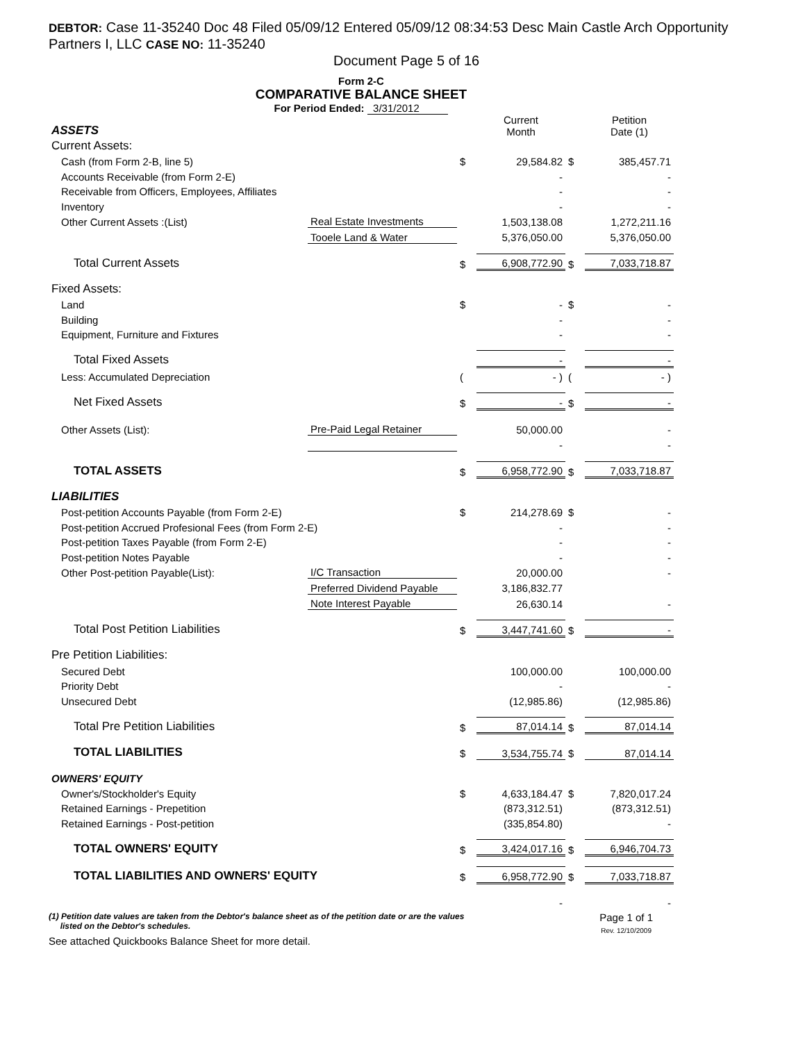DEBTOR: Case 11-35240 Doc 48 Filed 05/09/12 Entered 05/09/12 08:34:53 Desc Main Castle Arch Opportunity Partners I, LLC CASE NO: 11-35240
Document Page 5 of 16
Form 2-C
COMPARATIVE BALANCE SHEET
For Period Ended: 3/31/2012
| ASSETS | | | Current Month | | Petition Date (1) |
| Current Assets: | | | | | |
| Cash (from Form 2-B, line 5) | | $ | 29,584.82 | $ | 385,457.71 |
| Accounts Receivable (from Form 2-E) | | | - | | - |
| Receivable from Officers, Employees, Affiliates | | | - | | - |
| Inventory | | | - | | - |
| Other Current Assets :(List) | Real Estate Investments | | 1,503,138.08 | | 1,272,211.16 |
| | Tooele Land & Water | | 5,376,050.00 | | 5,376,050.00 |
| Total Current Assets | | $ | 6,908,772.90 | $ | 7,033,718.87 |
| Fixed Assets: | | | | | |
| Land | | $ | - | $ | - |
| Building | | | - | | - |
| Equipment, Furniture and Fixtures | | | - | | - |
| Total Fixed Assets | | | - | | - |
| Less: Accumulated Depreciation | | ( | - ) | ( | - ) |
| Net Fixed Assets | | $ | - | $ | - |
| Other Assets (List): | Pre-Paid Legal Retainer | | 50,000.00 | | - |
| | | | - | | - |
| TOTAL ASSETS | | $ | 6,958,772.90 | $ | 7,033,718.87 |
| LIABILITIES | | | | | |
| Post-petition Accounts Payable (from Form 2-E) | | $ | 214,278.69 | $ | - |
| Post-petition Accrued Profesional Fees (from Form 2-E) | | | - | | - |
| Post-petition Taxes Payable (from Form 2-E) | | | - | | - |
| Post-petition Notes Payable | | | - | | - |
| Other Post-petition Payable(List): | I/C Transaction | | 20,000.00 | | - |
| | Preferred Dividend Payable | | 3,186,832.77 | | |
| | Note Interest Payable | | 26,630.14 | | - |
| Total Post Petition Liabilities | | $ | 3,447,741.60 | $ | - |
| Pre Petition Liabilities: | | | | | |
| Secured Debt | | | 100,000.00 | | 100,000.00 |
| Priority Debt | | | - | | - |
| Unsecured Debt | | | (12,985.86) | | (12,985.86) |
| Total Pre Petition Liabilities | | $ | 87,014.14 | $ | 87,014.14 |
| TOTAL LIABILITIES | | $ | 3,534,755.74 | $ | 87,014.14 |
| OWNERS' EQUITY | | | | | |
| Owner's/Stockholder's Equity | | $ | 4,633,184.47 | $ | 7,820,017.24 |
| Retained Earnings - Prepetition | | | (873,312.51) | | (873,312.51) |
| Retained Earnings - Post-petition | | | (335,854.80) | | - |
| TOTAL OWNERS' EQUITY | | $ | 3,424,017.16 | $ | 6,946,704.73 |
| TOTAL LIABILITIES AND OWNERS' EQUITY | | $ | 6,958,772.90 | $ | 7,033,718.87 |
| | | | - | | - |
(1) Petition date values are taken from the Debtor's balance sheet as of the petition date or are the values
listed on the Debtor's schedules.
Page 1 of 1
Rev. 12/10/2009
See attached Quickbooks Balance Sheet for more detail.